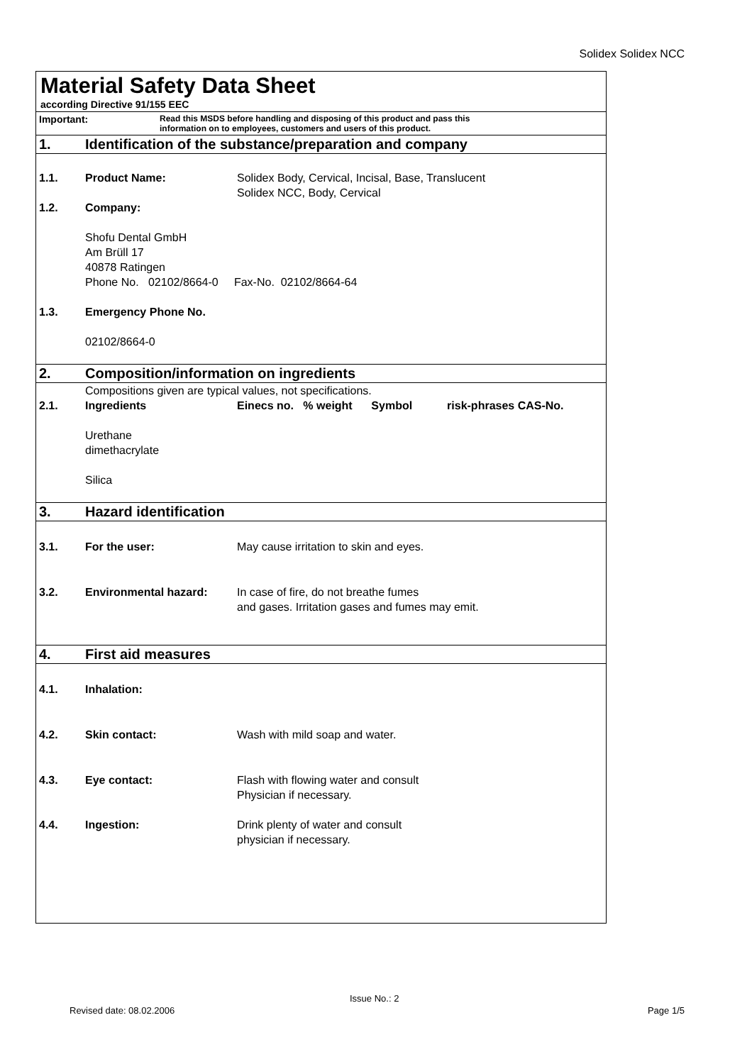Solidex Solidex NCC
Material Safety Data Sheet
according Directive 91/155 EEC
Important:
Read this MSDS before handling and disposing of this product and pass this
information on to employees, customers and users of this product.
1. Identification of the substance/preparation and company
1.1. Product Name: Solidex Body, Cervical, Incisal, Base, Translucent
Solidex NCC, Body, Cervical
1.2. Company:
Shofu Dental GmbH
Am Brüll 17
40878 Ratingen
Phone No. 02102/8664-0 Fax-No. 02102/8664-64
1.3. Emergency Phone No.
02102/8664-0
2. Composition/information on ingredients
Compositions given are typical values, not specifications.
2.1. Ingredients Einecs no. % weight Symbol risk-phrases CAS-No.
Urethane
dimethacrylate
Silica
3. Hazard identification
3.1. For the user: May cause irritation to skin and eyes.
3.2. Environmental hazard: In case of fire, do not breathe fumes
and gases. Irritation gases and fumes may emit.
4. First aid measures
4.1. Inhalation:
4.2. Skin contact: Wash with mild soap and water.
4.3. Eye contact: Flash with flowing water and consult
Physician if necessary.
4.4. Ingestion: Drink plenty of water and consult
physician if necessary.
Revised date: 08.02.2006
Issue No.: 2
Page 1/5